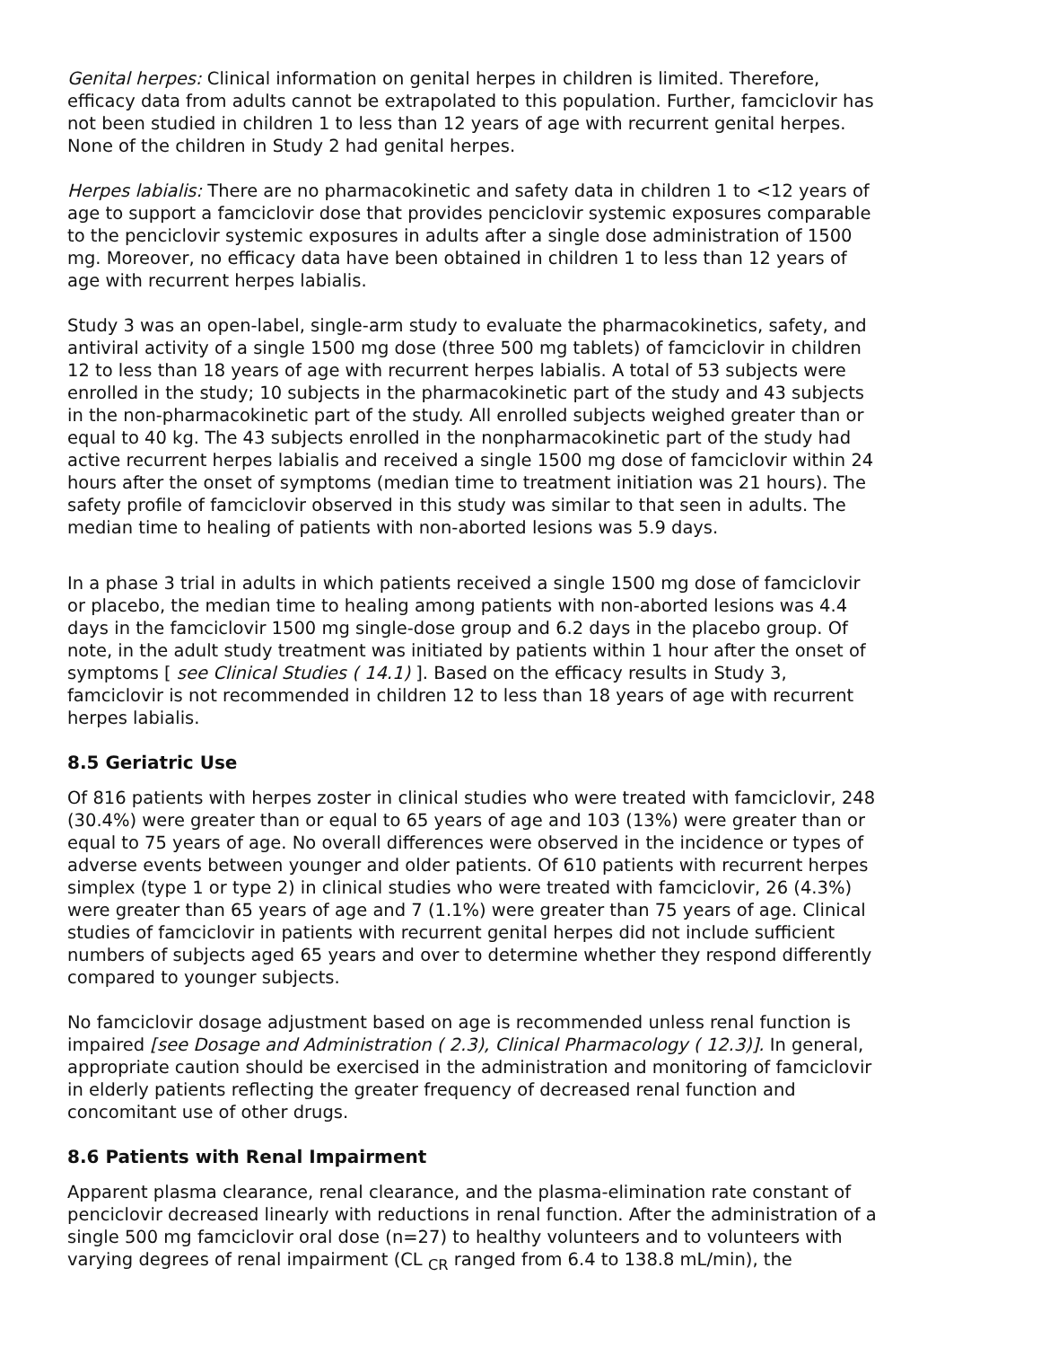Genital herpes: Clinical information on genital herpes in children is limited. Therefore, efficacy data from adults cannot be extrapolated to this population. Further, famciclovir has not been studied in children 1 to less than 12 years of age with recurrent genital herpes. None of the children in Study 2 had genital herpes.
Herpes labialis: There are no pharmacokinetic and safety data in children 1 to <12 years of age to support a famciclovir dose that provides penciclovir systemic exposures comparable to the penciclovir systemic exposures in adults after a single dose administration of 1500 mg. Moreover, no efficacy data have been obtained in children 1 to less than 12 years of age with recurrent herpes labialis.
Study 3 was an open-label, single-arm study to evaluate the pharmacokinetics, safety, and antiviral activity of a single 1500 mg dose (three 500 mg tablets) of famciclovir in children 12 to less than 18 years of age with recurrent herpes labialis. A total of 53 subjects were enrolled in the study; 10 subjects in the pharmacokinetic part of the study and 43 subjects in the non-pharmacokinetic part of the study. All enrolled subjects weighed greater than or equal to 40 kg. The 43 subjects enrolled in the nonpharmacokinetic part of the study had active recurrent herpes labialis and received a single 1500 mg dose of famciclovir within 24 hours after the onset of symptoms (median time to treatment initiation was 21 hours). The safety profile of famciclovir observed in this study was similar to that seen in adults. The median time to healing of patients with non-aborted lesions was 5.9 days.
In a phase 3 trial in adults in which patients received a single 1500 mg dose of famciclovir or placebo, the median time to healing among patients with non-aborted lesions was 4.4 days in the famciclovir 1500 mg single-dose group and 6.2 days in the placebo group. Of note, in the adult study treatment was initiated by patients within 1 hour after the onset of symptoms [ see Clinical Studies ( 14.1) ]. Based on the efficacy results in Study 3, famciclovir is not recommended in children 12 to less than 18 years of age with recurrent herpes labialis.
8.5 Geriatric Use
Of 816 patients with herpes zoster in clinical studies who were treated with famciclovir, 248 (30.4%) were greater than or equal to 65 years of age and 103 (13%) were greater than or equal to 75 years of age. No overall differences were observed in the incidence or types of adverse events between younger and older patients. Of 610 patients with recurrent herpes simplex (type 1 or type 2) in clinical studies who were treated with famciclovir, 26 (4.3%) were greater than 65 years of age and 7 (1.1%) were greater than 75 years of age. Clinical studies of famciclovir in patients with recurrent genital herpes did not include sufficient numbers of subjects aged 65 years and over to determine whether they respond differently compared to younger subjects.
No famciclovir dosage adjustment based on age is recommended unless renal function is impaired [see Dosage and Administration ( 2.3), Clinical Pharmacology ( 12.3)]. In general, appropriate caution should be exercised in the administration and monitoring of famciclovir in elderly patients reflecting the greater frequency of decreased renal function and concomitant use of other drugs.
8.6 Patients with Renal Impairment
Apparent plasma clearance, renal clearance, and the plasma-elimination rate constant of penciclovir decreased linearly with reductions in renal function. After the administration of a single 500 mg famciclovir oral dose (n=27) to healthy volunteers and to volunteers with varying degrees of renal impairment (CL <sub>CR</sub> ranged from 6.4 to 138.8 mL/min), the